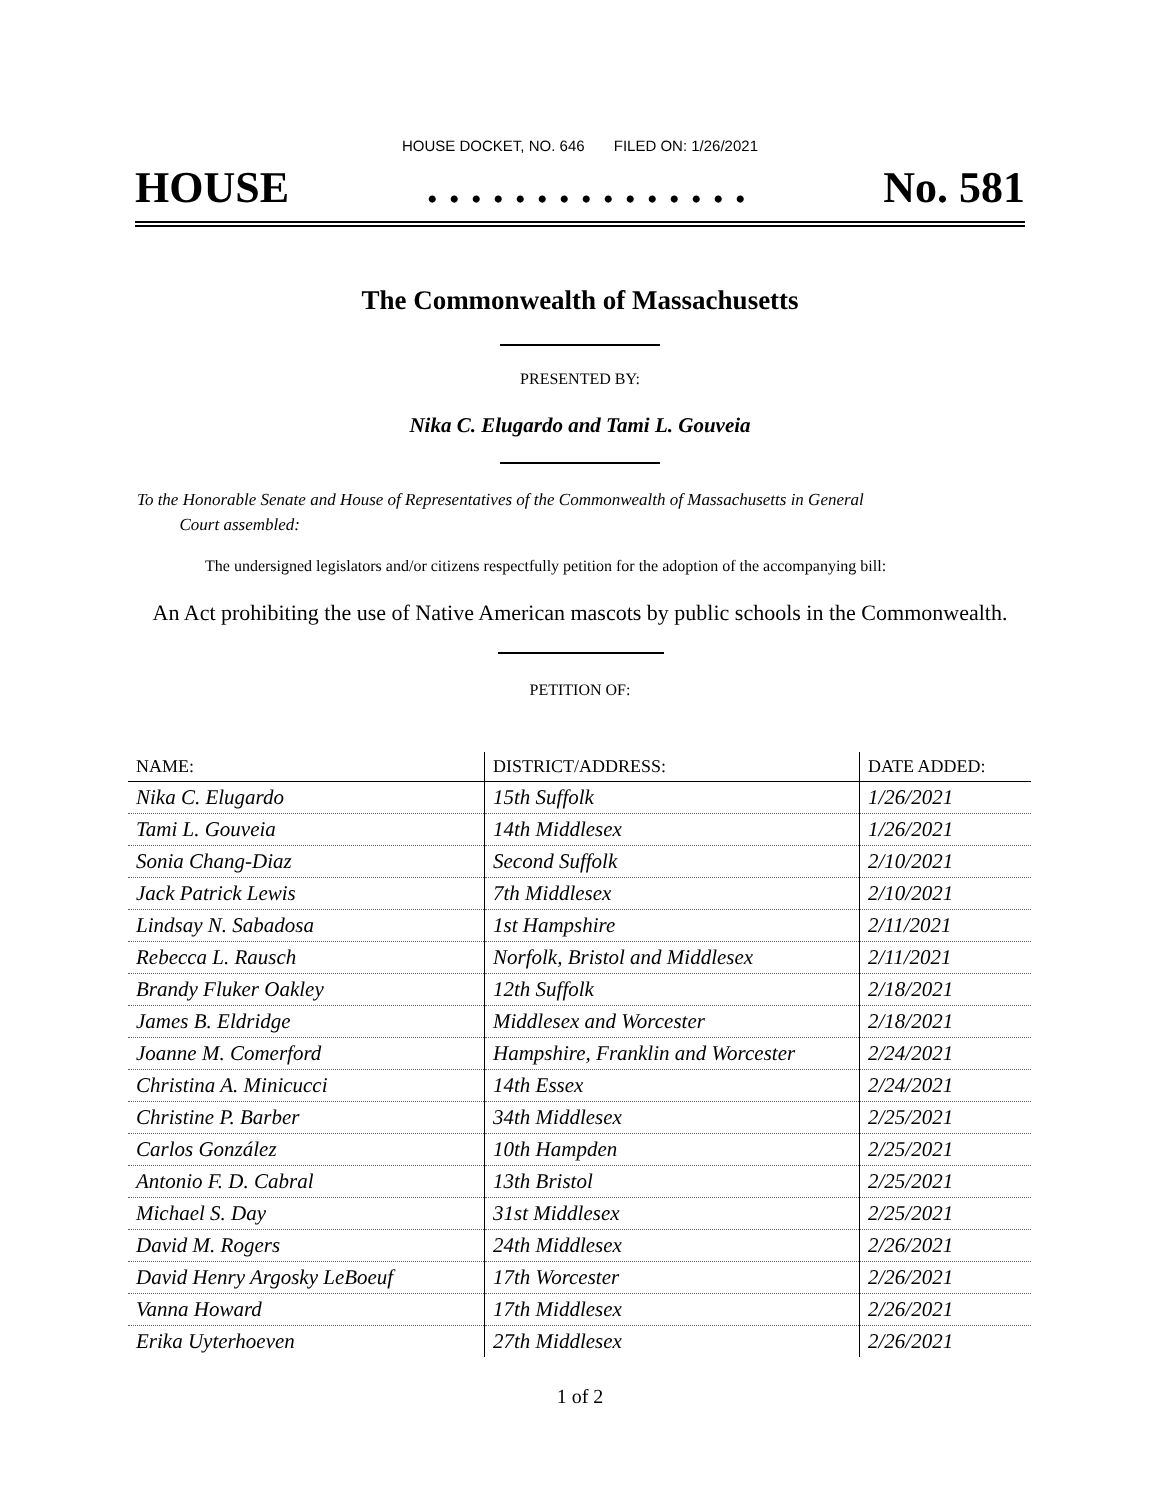HOUSE DOCKET, NO. 646 FILED ON: 1/26/2021
HOUSE. . . . . . . . . . . . . . . No. 581
The Commonwealth of Massachusetts
PRESENTED BY:
Nika C. Elugardo and Tami L. Gouveia
To the Honorable Senate and House of Representatives of the Commonwealth of Massachusetts in General
Court assembled:
The undersigned legislators and/or citizens respectfully petition for the adoption of the accompanying bill:
An Act prohibiting the use of Native American mascots by public schools in the Commonwealth.
PETITION OF:
| NAME: | DISTRICT/ADDRESS: | DATE ADDED: |
| --- | --- | --- |
| Nika C. Elugardo | 15th Suffolk | 1/26/2021 |
| Tami L. Gouveia | 14th Middlesex | 1/26/2021 |
| Sonia Chang-Diaz | Second Suffolk | 2/10/2021 |
| Jack Patrick Lewis | 7th Middlesex | 2/10/2021 |
| Lindsay N. Sabadosa | 1st Hampshire | 2/11/2021 |
| Rebecca L. Rausch | Norfolk, Bristol and Middlesex | 2/11/2021 |
| Brandy Fluker Oakley | 12th Suffolk | 2/18/2021 |
| James B. Eldridge | Middlesex and Worcester | 2/18/2021 |
| Joanne M. Comerford | Hampshire, Franklin and Worcester | 2/24/2021 |
| Christina A. Minicucci | 14th Essex | 2/24/2021 |
| Christine P. Barber | 34th Middlesex | 2/25/2021 |
| Carlos González | 10th Hampden | 2/25/2021 |
| Antonio F. D. Cabral | 13th Bristol | 2/25/2021 |
| Michael S. Day | 31st Middlesex | 2/25/2021 |
| David M. Rogers | 24th Middlesex | 2/26/2021 |
| David Henry Argosky LeBoeuf | 17th Worcester | 2/26/2021 |
| Vanna Howard | 17th Middlesex | 2/26/2021 |
| Erika Uyterhoeven | 27th Middlesex | 2/26/2021 |
1 of 2